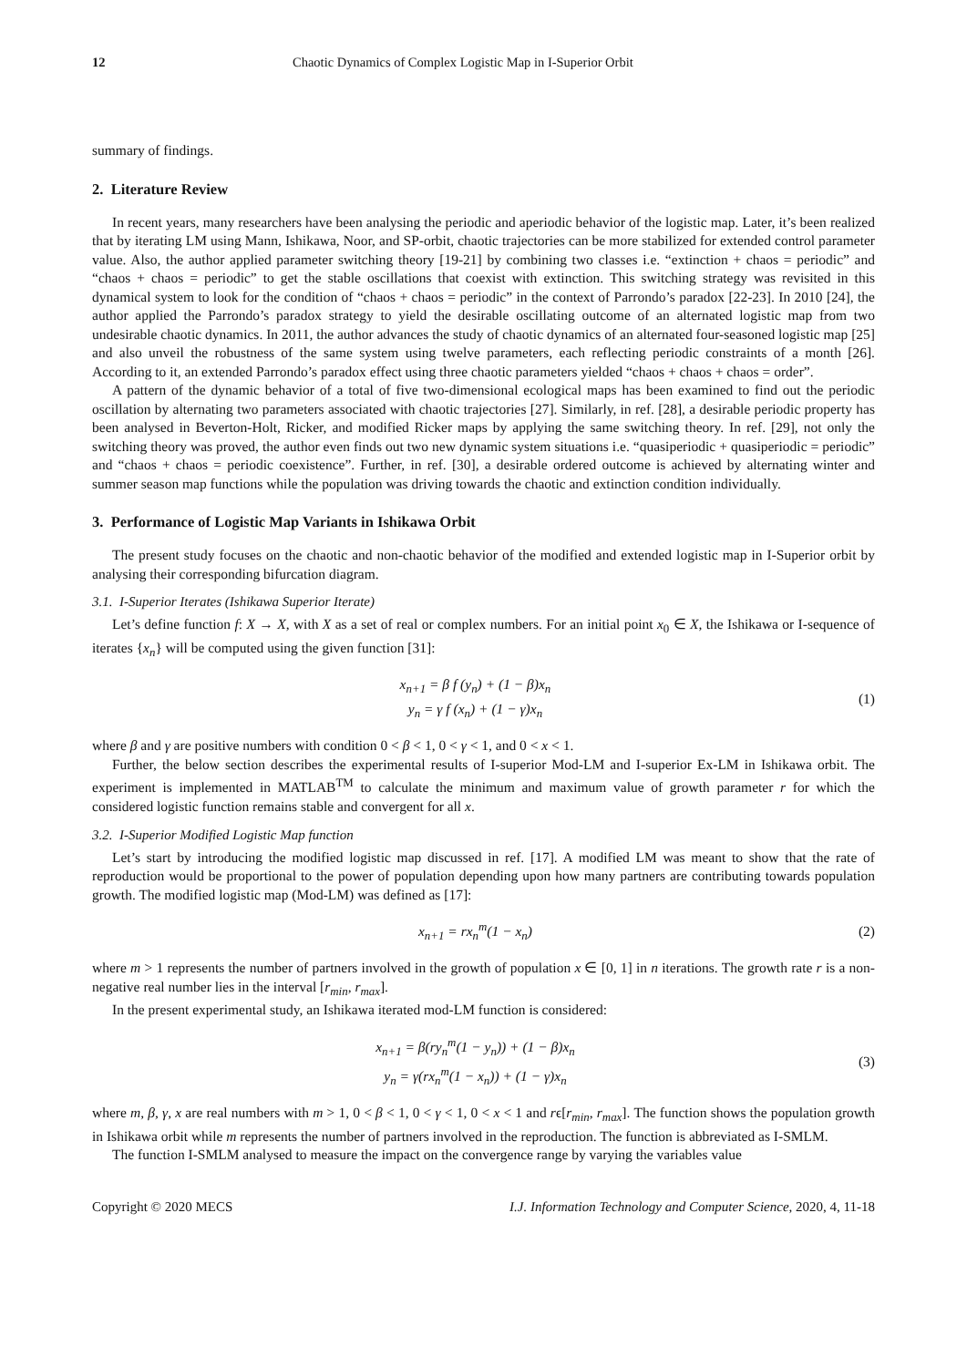12 Chaotic Dynamics of Complex Logistic Map in I-Superior Orbit
summary of findings.
2. Literature Review
In recent years, many researchers have been analysing the periodic and aperiodic behavior of the logistic map. Later, it’s been realized that by iterating LM using Mann, Ishikawa, Noor, and SP-orbit, chaotic trajectories can be more stabilized for extended control parameter value. Also, the author applied parameter switching theory [19-21] by combining two classes i.e. “extinction + chaos = periodic” and “chaos + chaos = periodic” to get the stable oscillations that coexist with extinction. This switching strategy was revisited in this dynamical system to look for the condition of “chaos + chaos = periodic” in the context of Parrondo’s paradox [22-23]. In 2010 [24], the author applied the Parrondo’s paradox strategy to yield the desirable oscillating outcome of an alternated logistic map from two undesirable chaotic dynamics. In 2011, the author advances the study of chaotic dynamics of an alternated four-seasoned logistic map [25] and also unveil the robustness of the same system using twelve parameters, each reflecting periodic constraints of a month [26]. According to it, an extended Parrondo’s paradox effect using three chaotic parameters yielded “chaos + chaos + chaos = order”.
A pattern of the dynamic behavior of a total of five two-dimensional ecological maps has been examined to find out the periodic oscillation by alternating two parameters associated with chaotic trajectories [27]. Similarly, in ref. [28], a desirable periodic property has been analysed in Beverton-Holt, Ricker, and modified Ricker maps by applying the same switching theory. In ref. [29], not only the switching theory was proved, the author even finds out two new dynamic system situations i.e. “quasiperiodic + quasiperiodic = periodic” and “chaos + chaos = periodic coexistence”. Further, in ref. [30], a desirable ordered outcome is achieved by alternating winter and summer season map functions while the population was driving towards the chaotic and extinction condition individually.
3. Performance of Logistic Map Variants in Ishikawa Orbit
The present study focuses on the chaotic and non-chaotic behavior of the modified and extended logistic map in I-Superior orbit by analysing their corresponding bifurcation diagram.
3.1. I-Superior Iterates (Ishikawa Superior Iterate)
Let’s define function f: X → X, with X as a set of real or complex numbers. For an initial point x<sub>0</sub> ∈ X, the Ishikawa or I-sequence of iterates {x<sub>n</sub>} will be computed using the given function [31]:
x<sub>n+1</sub> = β f (y<sub>n</sub>) + (1 − β)x<sub>n</sub>
y<sub>n</sub> = γ f (x<sub>n</sub>) + (1 − γ)x<sub>n</sub>
(1)
where β and γ are positive numbers with condition 0 < β < 1, 0 < γ < 1, and 0 < x < 1.
Further, the below section describes the experimental results of I-superior Mod-LM and I-superior Ex-LM in Ishikawa orbit. The experiment is implemented in MATLAB<sup>TM</sup> to calculate the minimum and maximum value of growth parameter r for which the considered logistic function remains stable and convergent for all x.
3.2. I-Superior Modified Logistic Map function
Let’s start by introducing the modified logistic map discussed in ref. [17]. A modified LM was meant to show that the rate of reproduction would be proportional to the power of population depending upon how many partners are contributing towards population growth. The modified logistic map (Mod-LM) was defined as [17]:
x<sub>n+1</sub> = rx<sub>n</sub><sup>m</sup>(1 − x<sub>n</sub>)
(2)
where m > 1 represents the number of partners involved in the growth of population x ∈ [0, 1] in n iterations. The growth rate r is a non-negative real number lies in the interval [r<sub>min</sub>, r<sub>max</sub>].
In the present experimental study, an Ishikawa iterated mod-LM function is considered:
x<sub>n+1</sub> = β(ry<sub>n</sub><sup>m</sup>(1 − y<sub>n</sub>)) + (1 − β)x<sub>n</sub>
y<sub>n</sub> = γ(rx<sub>n</sub><sup>m</sup>(1 − x<sub>n</sub>)) + (1 − γ)x<sub>n</sub>
(3)
where m, β, γ, x are real numbers with m > 1, 0 < β < 1, 0 < γ < 1, 0 < x < 1 and rϵ[r<sub>min</sub>, r<sub>max</sub>]. The function shows the population growth in Ishikawa orbit while m represents the number of partners involved in the reproduction. The function is abbreviated as I-SMLM.
The function I-SMLM analysed to measure the impact on the convergence range by varying the variables value
Copyright © 2020 MECS I.J. Information Technology and Computer Science, 2020, 4, 11-18